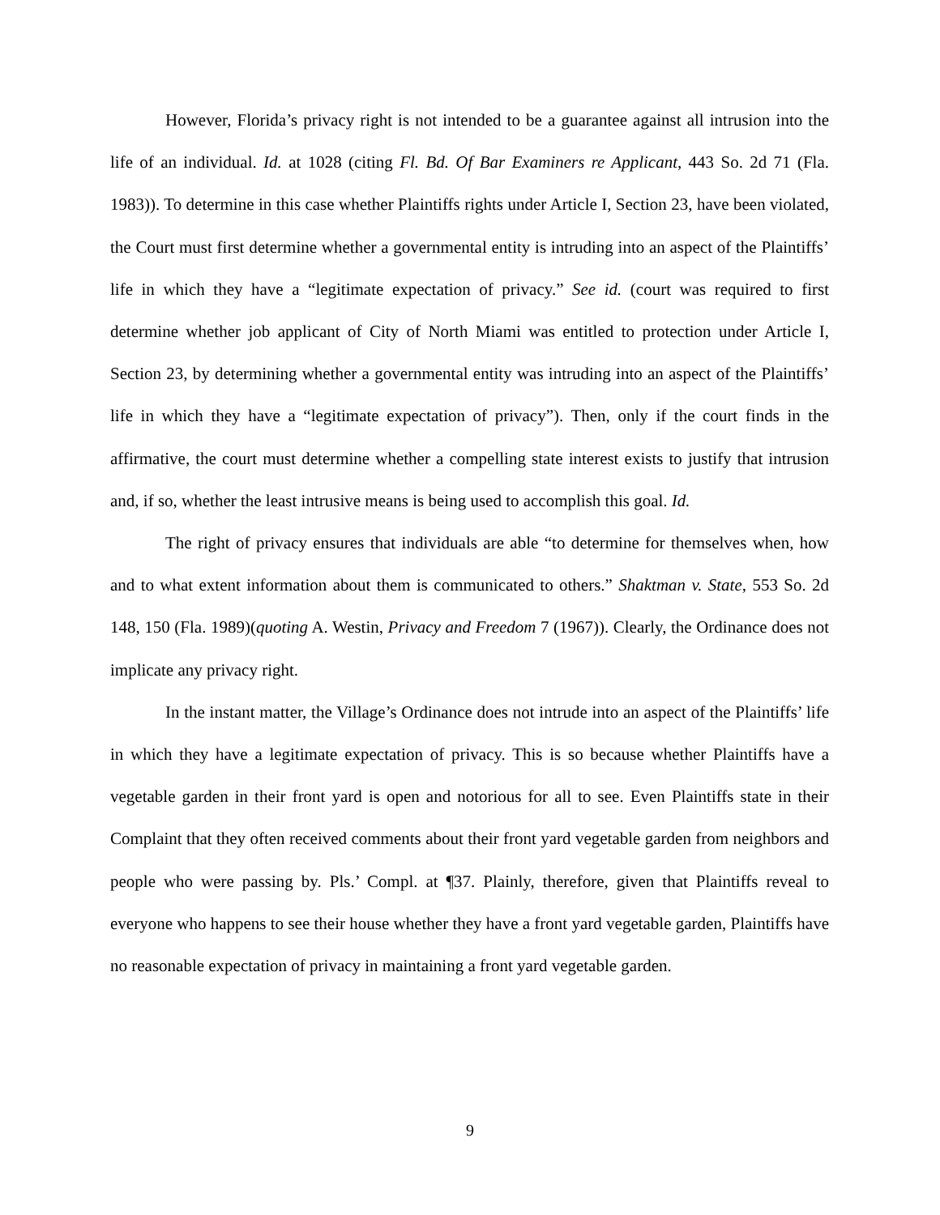However, Florida’s privacy right is not intended to be a guarantee against all intrusion into the life of an individual. Id. at 1028 (citing Fl. Bd. Of Bar Examiners re Applicant, 443 So. 2d 71 (Fla. 1983)). To determine in this case whether Plaintiffs rights under Article I, Section 23, have been violated, the Court must first determine whether a governmental entity is intruding into an aspect of the Plaintiffs’ life in which they have a “legitimate expectation of privacy.” See id. (court was required to first determine whether job applicant of City of North Miami was entitled to protection under Article I, Section 23, by determining whether a governmental entity was intruding into an aspect of the Plaintiffs’ life in which they have a “legitimate expectation of privacy”). Then, only if the court finds in the affirmative, the court must determine whether a compelling state interest exists to justify that intrusion and, if so, whether the least intrusive means is being used to accomplish this goal. Id.
The right of privacy ensures that individuals are able “to determine for themselves when, how and to what extent information about them is communicated to others.” Shaktman v. State, 553 So. 2d 148, 150 (Fla. 1989)(quoting A. Westin, Privacy and Freedom 7 (1967)). Clearly, the Ordinance does not implicate any privacy right.
In the instant matter, the Village’s Ordinance does not intrude into an aspect of the Plaintiffs’ life in which they have a legitimate expectation of privacy. This is so because whether Plaintiffs have a vegetable garden in their front yard is open and notorious for all to see. Even Plaintiffs state in their Complaint that they often received comments about their front yard vegetable garden from neighbors and people who were passing by. Pls.’ Compl. at ¶37. Plainly, therefore, given that Plaintiffs reveal to everyone who happens to see their house whether they have a front yard vegetable garden, Plaintiffs have no reasonable expectation of privacy in maintaining a front yard vegetable garden.
9